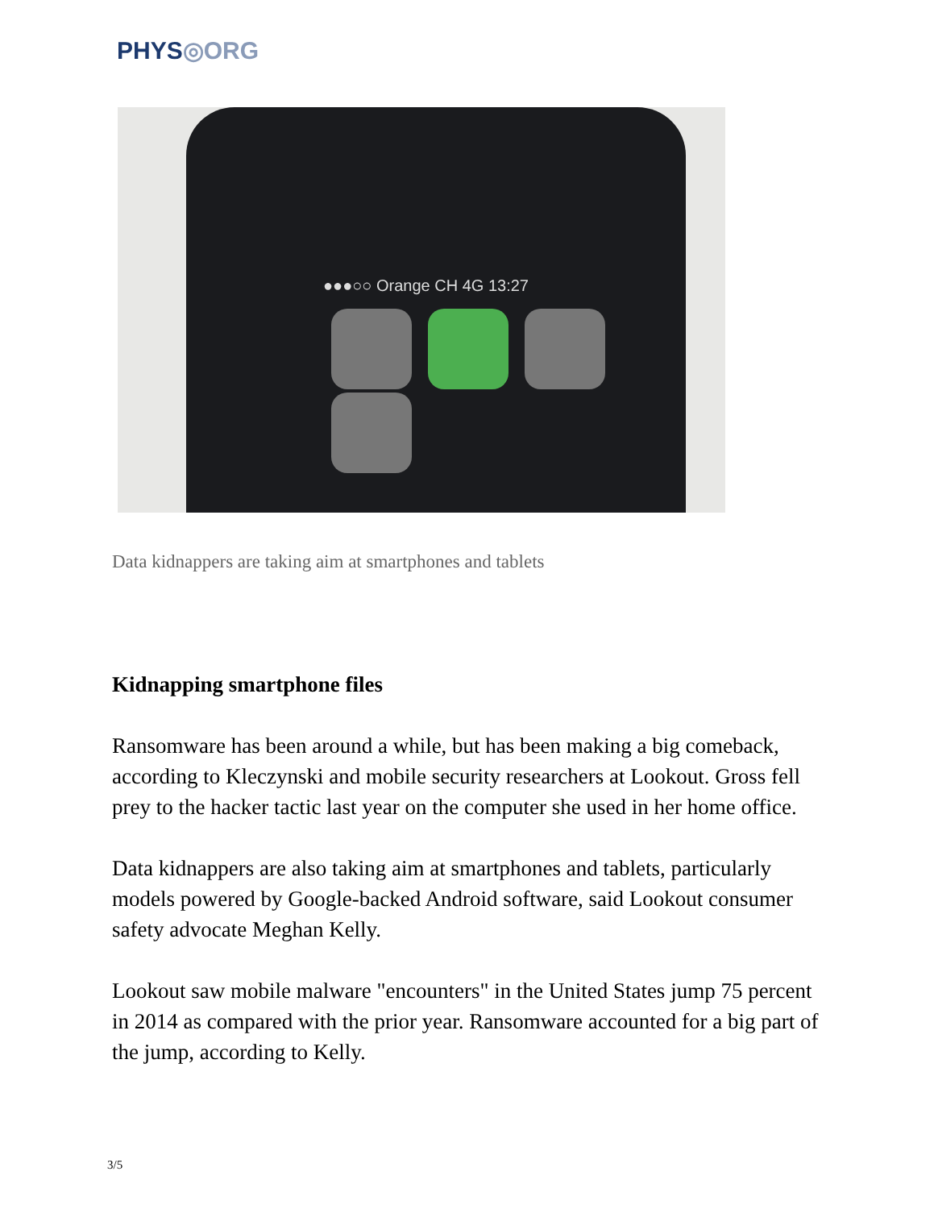PHYS◎ORG
●●●○○ Orange CH 4G 13:27
Data kidnappers are taking aim at smartphones and tablets
Kidnapping smartphone files
Ransomware has been around a while, but has been making a big comeback, according to Kleczynski and mobile security researchers at Lookout. Gross fell prey to the hacker tactic last year on the computer she used in her home office.
Data kidnappers are also taking aim at smartphones and tablets, particularly models powered by Google-backed Android software, said Lookout consumer safety advocate Meghan Kelly.
Lookout saw mobile malware "encounters" in the United States jump 75 percent in 2014 as compared with the prior year. Ransomware accounted for a big part of the jump, according to Kelly.
3/5